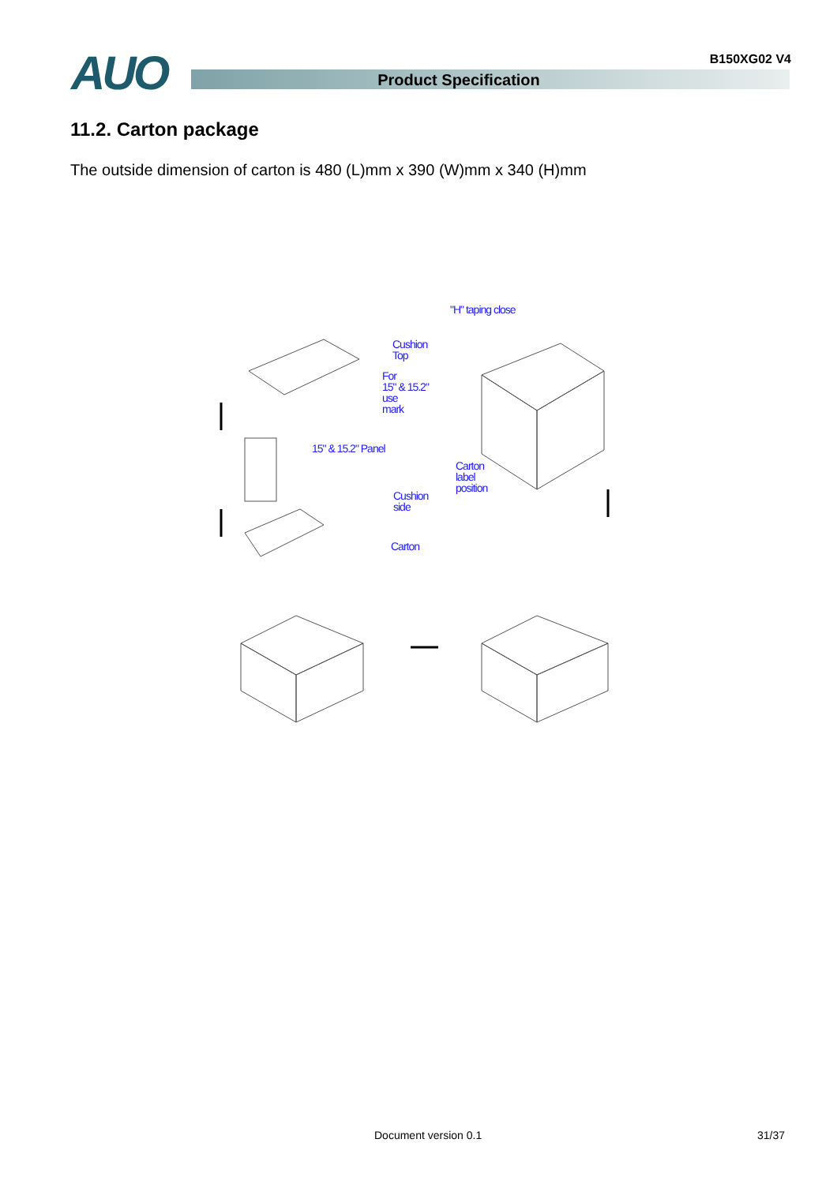B150XG02 V4 AUO Product Specification
11.2. Carton package
The outside dimension of carton is 480 (L)mm x 390 (W)mm x 340 (H)mm
"H" taping close
Cushion
Top
For
15" & 15.2"
use
mark
15" & 15.2" Panel
Carton
label
position
Cushion
side
Carton
Document version 0.1 31/37